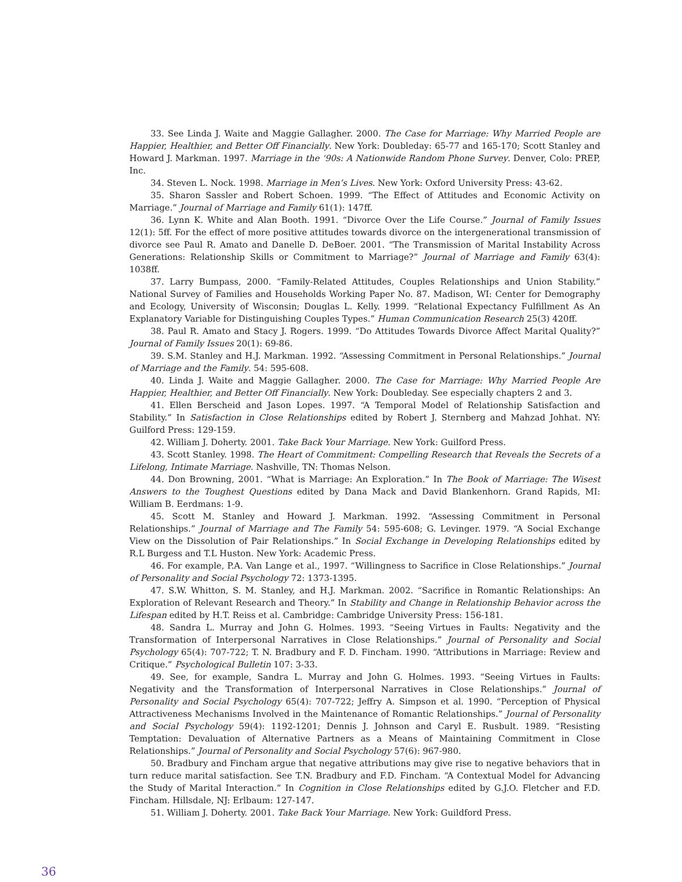33. See Linda J. Waite and Maggie Gallagher. 2000. The Case for Marriage: Why Married People are Happier, Healthier, and Better Off Financially. New York: Doubleday: 65-77 and 165-170; Scott Stanley and Howard J. Markman. 1997. Marriage in the ‘90s: A Nationwide Random Phone Survey. Denver, Colo: PREP, Inc.
34. Steven L. Nock. 1998. Marriage in Men’s Lives. New York: Oxford University Press: 43-62.
35. Sharon Sassler and Robert Schoen. 1999. “The Effect of Attitudes and Economic Activity on Marriage.” Journal of Marriage and Family 61(1): 147ff.
36. Lynn K. White and Alan Booth. 1991. “Divorce Over the Life Course.” Journal of Family Issues 12(1): 5ff. For the effect of more positive attitudes towards divorce on the intergenerational transmission of divorce see Paul R. Amato and Danelle D. DeBoer. 2001. “The Transmission of Marital Instability Across Generations: Relationship Skills or Commitment to Marriage?” Journal of Marriage and Family 63(4): 1038ff.
37. Larry Bumpass, 2000. “Family-Related Attitudes, Couples Relationships and Union Stability.” National Survey of Families and Households Working Paper No. 87. Madison, WI: Center for Demography and Ecology, University of Wisconsin; Douglas L. Kelly. 1999. “Relational Expectancy Fulfillment As An Explanatory Variable for Distinguishing Couples Types.” Human Communication Research 25(3) 420ff.
38. Paul R. Amato and Stacy J. Rogers. 1999. “Do Attitudes Towards Divorce Affect Marital Quality?” Journal of Family Issues 20(1): 69-86.
39. S.M. Stanley and H.J. Markman. 1992. “Assessing Commitment in Personal Relationships.” Journal of Marriage and the Family. 54: 595-608.
40. Linda J. Waite and Maggie Gallagher. 2000. The Case for Marriage: Why Married People Are Happier, Healthier, and Better Off Financially. New York: Doubleday. See especially chapters 2 and 3.
41. Ellen Berscheid and Jason Lopes. 1997. “A Temporal Model of Relationship Satisfaction and Stability.” In Satisfaction in Close Relationships edited by Robert J. Sternberg and Mahzad Johhat. NY: Guilford Press: 129-159.
42. William J. Doherty. 2001. Take Back Your Marriage. New York: Guilford Press.
43. Scott Stanley. 1998. The Heart of Commitment: Compelling Research that Reveals the Secrets of a Lifelong, Intimate Marriage. Nashville, TN: Thomas Nelson.
44. Don Browning, 2001. “What is Marriage: An Exploration.” In The Book of Marriage: The Wisest Answers to the Toughest Questions edited by Dana Mack and David Blankenhorn. Grand Rapids, MI: William B. Eerdmans: 1-9.
45. Scott M. Stanley and Howard J. Markman. 1992. “Assessing Commitment in Personal Relationships.” Journal of Marriage and The Family 54: 595-608; G. Levinger. 1979. “A Social Exchange View on the Dissolution of Pair Relationships.” In Social Exchange in Developing Relationships edited by R.L Burgess and T.L Huston. New York: Academic Press.
46. For example, P.A. Van Lange et al., 1997. “Willingness to Sacrifice in Close Relationships.” Journal of Personality and Social Psychology 72: 1373-1395.
47. S.W. Whitton, S. M. Stanley, and H.J. Markman. 2002. “Sacrifice in Romantic Relationships: An Exploration of Relevant Research and Theory.” In Stability and Change in Relationship Behavior across the Lifespan edited by H.T. Reiss et al. Cambridge: Cambridge University Press: 156-181.
48. Sandra L. Murray and John G. Holmes. 1993. “Seeing Virtues in Faults: Negativity and the Transformation of Interpersonal Narratives in Close Relationships.” Journal of Personality and Social Psychology 65(4): 707-722; T. N. Bradbury and F. D. Fincham. 1990. “Attributions in Marriage: Review and Critique.” Psychological Bulletin 107: 3-33.
49. See, for example, Sandra L. Murray and John G. Holmes. 1993. “Seeing Virtues in Faults: Negativity and the Transformation of Interpersonal Narratives in Close Relationships.” Journal of Personality and Social Psychology 65(4): 707-722; Jeffry A. Simpson et al. 1990. “Perception of Physical Attractiveness Mechanisms Involved in the Maintenance of Romantic Relationships.” Journal of Personality and Social Psychology 59(4): 1192-1201; Dennis J. Johnson and Caryl E. Rusbult. 1989. “Resisting Temptation: Devaluation of Alternative Partners as a Means of Maintaining Commitment in Close Relationships.” Journal of Personality and Social Psychology 57(6): 967-980.
50. Bradbury and Fincham argue that negative attributions may give rise to negative behaviors that in turn reduce marital satisfaction. See T.N. Bradbury and F.D. Fincham. “A Contextual Model for Advancing the Study of Marital Interaction.” In Cognition in Close Relationships edited by G.J.O. Fletcher and F.D. Fincham. Hillsdale, NJ: Erlbaum: 127-147.
51. William J. Doherty. 2001. Take Back Your Marriage. New York: Guildford Press.
36